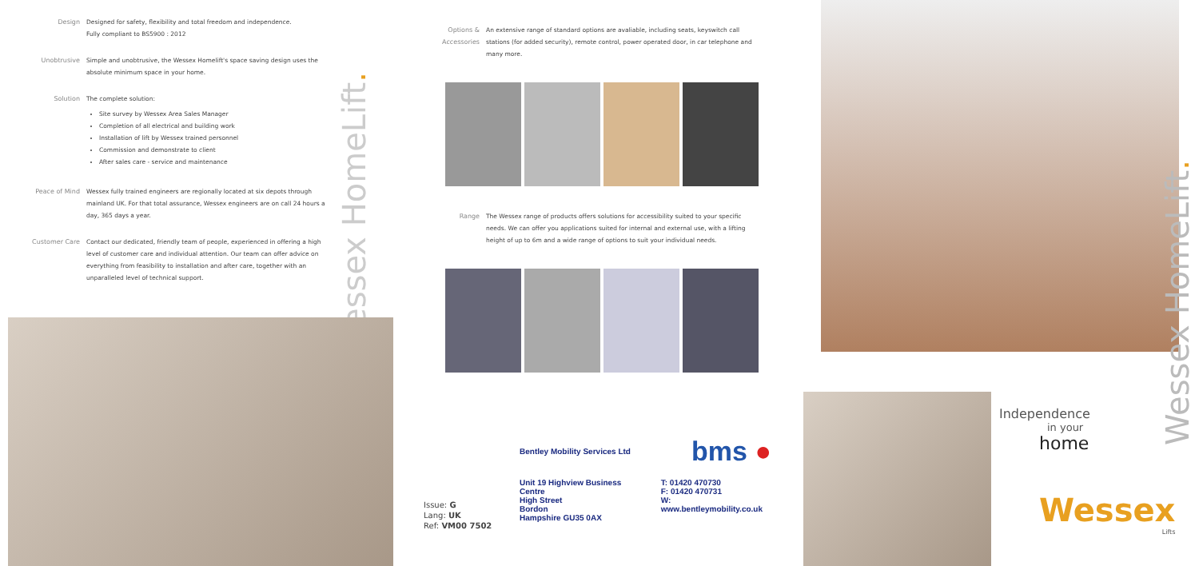Design Designed for safety, flexibility and total freedom and independence.
Fully compliant to BS5900 : 2012
Unobtrusive Simple and unobtrusive, the Wessex Homelift's space saving design uses the absolute minimum space in your home.
Solution The complete solution:
Site survey by Wessex Area Sales Manager
Completion of all electrical and building work
Installation of lift by Wessex trained personnel
Commission and demonstrate to client
After sales care - service and maintenance
Peace of Mind Wessex fully trained engineers are regionally located at six depots through mainland UK. For that total assurance, Wessex engineers are on call 24 hours a day, 365 days a year.
Customer Care Contact our dedicated, friendly team of people, experienced in offering a high level of customer care and individual attention. Our team can offer advice on everything from feasibility to installation and after care, together with an unparalleled level of technical support.
Wessex HomeLift.
Options & Accessories
An extensive range of standard options are avaliable, including seats, keyswitch call stations (for added security), remote control, power operated door, in car telephone and many more.
Range The Wessex range of products offers solutions for accessibility suited to your specific needs. We can offer you applications suited for internal and external use, with a lifting height of up to 6m and a wide range of options to suit your individual needs.
Issue: G
Lang: UK
Ref: VM00 7502
Bentley Mobility Services Ltd bms ●
Unit 19 Highview Business Centre
High Street
Bordon
Hampshire GU35 0AX
T: 01420 470730
F: 01420 470731
W: www.bentleymobility.co.uk
Wessex HomeLift.
Independence
in your
home
Wessex
Lifts